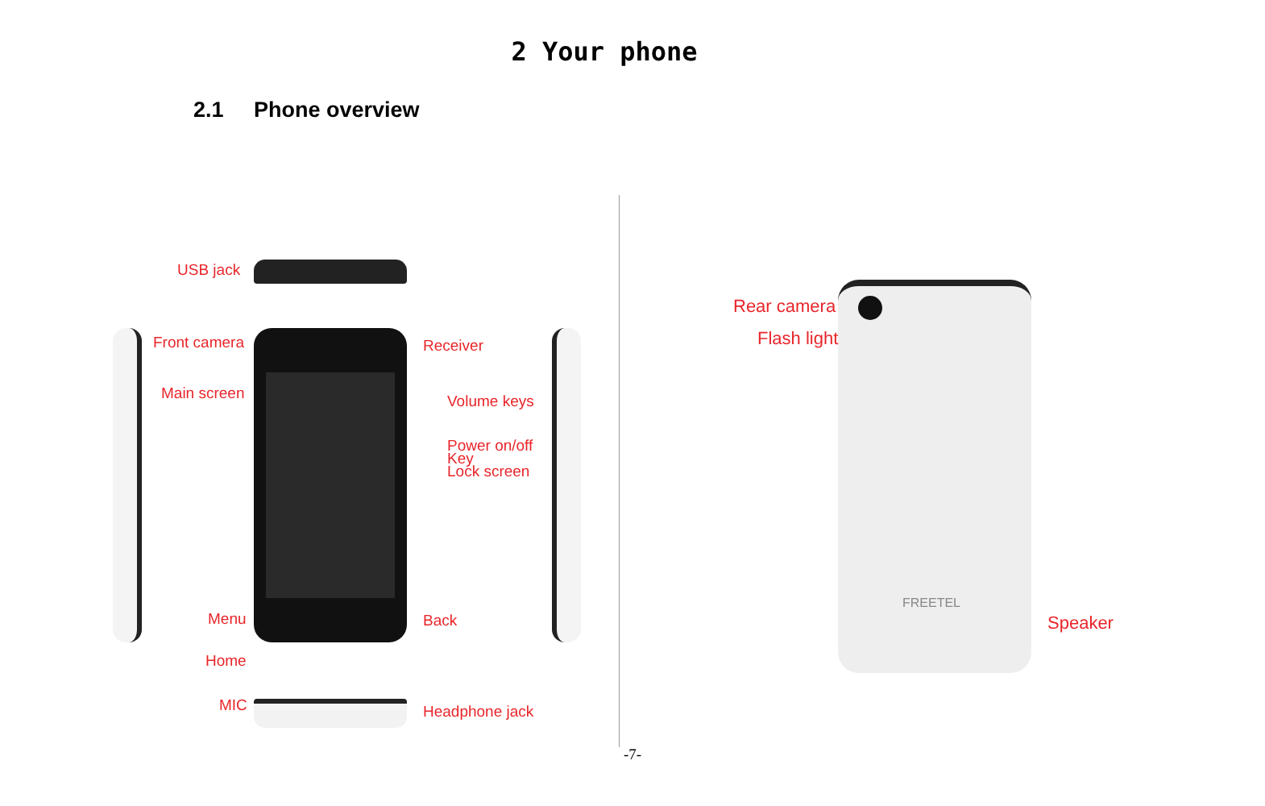2 Your phone
2.1 Phone overview
USB jack
Front camera Receiver
Main screen Volume keys
Power on/off
Key
Lock screen
Menu Back
Home
MIC Headphone jack
Rear camera
Flash light
FREETEL
Speaker
-7-